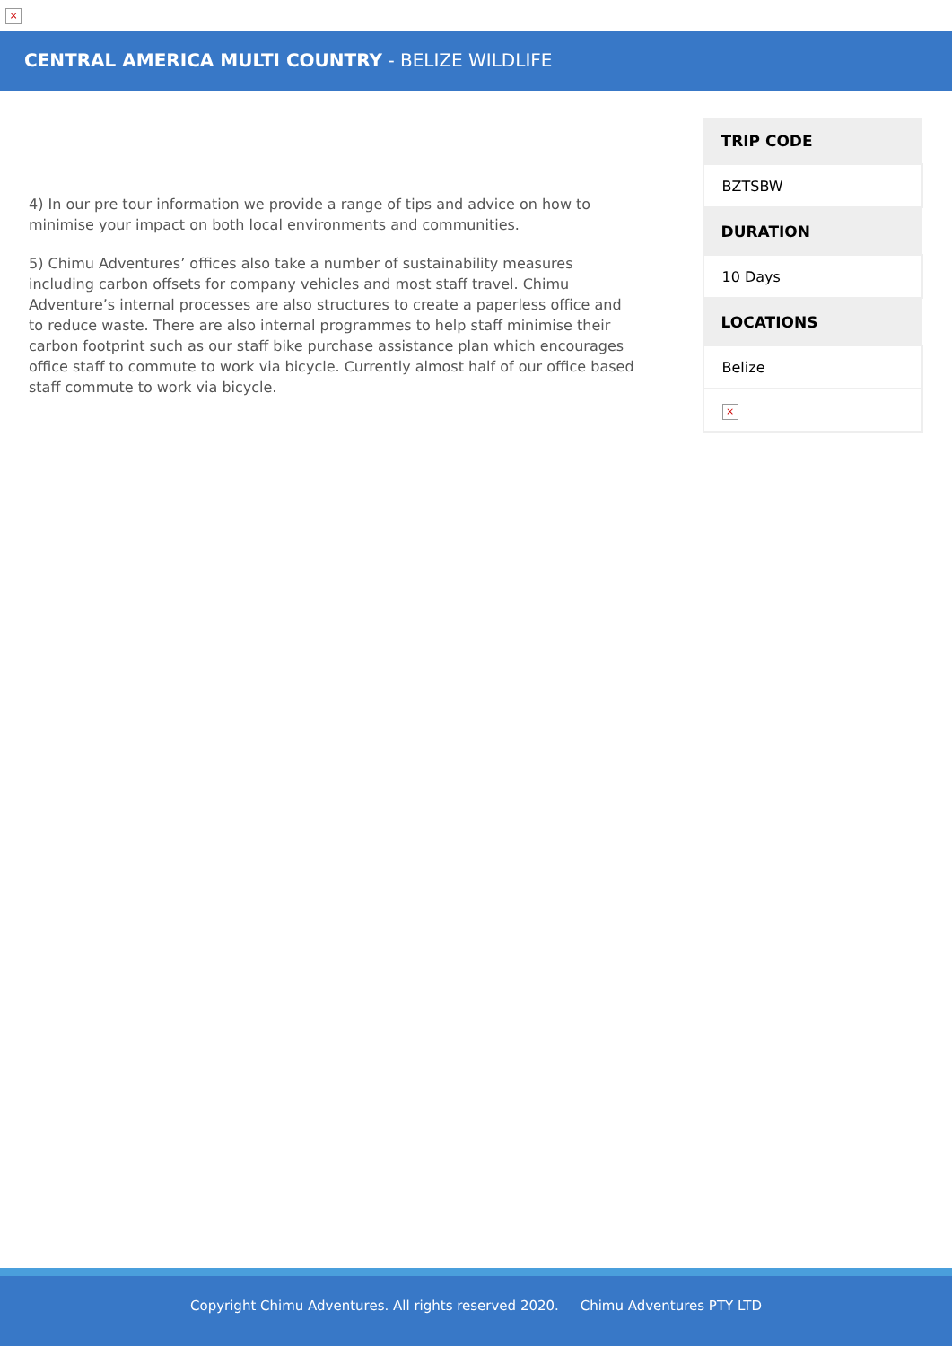×
CENTRAL AMERICA MULTI COUNTRY - BELIZE WILDLIFE
4) In our pre tour information we provide a range of tips and advice on how to minimise your impact on both local environments and communities.
5) Chimu Adventures’ offices also take a number of sustainability measures including carbon offsets for company vehicles and most staff travel. Chimu Adventure’s internal processes are also structures to create a paperless office and to reduce waste. There are also internal programmes to help staff minimise their carbon footprint such as our staff bike purchase assistance plan which encourages office staff to commute to work via bicycle. Currently almost half of our office based staff commute to work via bicycle.
| TRIP CODE |
| --- |
| BZTSBW |
| DURATION |
| 10 Days |
| LOCATIONS |
| Belize |
| × |
Copyright Chimu Adventures. All rights reserved 2020. Chimu Adventures PTY LTD